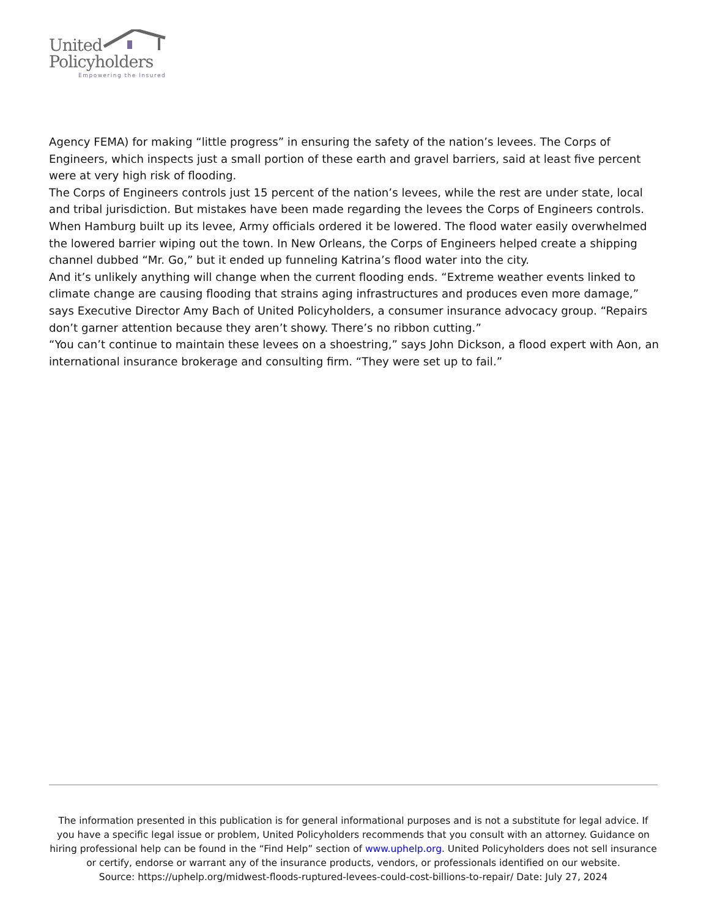United
Policyholders
Empowering the Insured
Agency FEMA) for making “little progress” in ensuring the safety of the nation’s levees. The Corps of Engineers, which inspects just a small portion of these earth and gravel barriers, said at least five percent were at very high risk of flooding.
The Corps of Engineers controls just 15 percent of the nation’s levees, while the rest are under state, local and tribal jurisdiction. But mistakes have been made regarding the levees the Corps of Engineers controls. When Hamburg built up its levee, Army officials ordered it be lowered. The flood water easily overwhelmed the lowered barrier wiping out the town. In New Orleans, the Corps of Engineers helped create a shipping channel dubbed “Mr. Go,” but it ended up funneling Katrina’s flood water into the city.
And it’s unlikely anything will change when the current flooding ends. “Extreme weather events linked to climate change are causing flooding that strains aging infrastructures and produces even more damage,” says Executive Director Amy Bach of United Policyholders, a consumer insurance advocacy group. “Repairs don’t garner attention because they aren’t showy. There’s no ribbon cutting.”
“You can’t continue to maintain these levees on a shoestring,” says John Dickson, a flood expert with Aon, an international insurance brokerage and consulting firm. “They were set up to fail.”
The information presented in this publication is for general informational purposes and is not a substitute for legal advice. If you have a specific legal issue or problem, United Policyholders recommends that you consult with an attorney. Guidance on hiring professional help can be found in the “Find Help” section of www.uphelp.org. United Policyholders does not sell insurance or certify, endorse or warrant any of the insurance products, vendors, or professionals identified on our website.
Source: https://uphelp.org/midwest-floods-ruptured-levees-could-cost-billions-to-repair/ Date: July 27, 2024